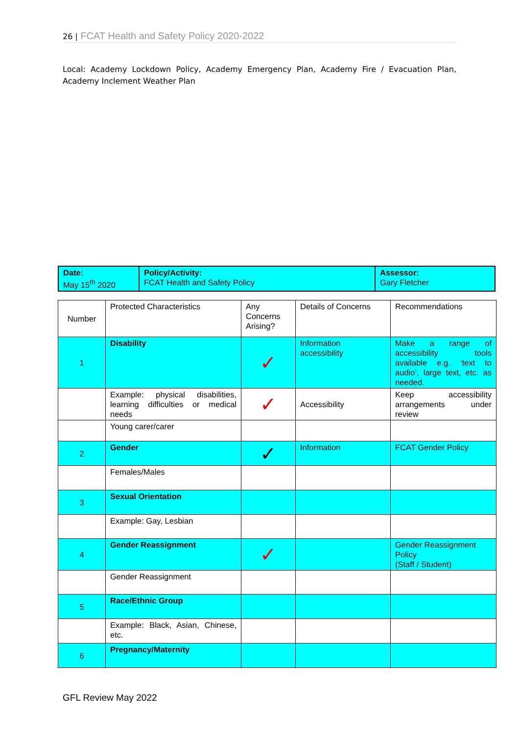26 | FCAT Health and Safety Policy 2020-2022
Local: Academy Lockdown Policy, Academy Emergency Plan, Academy Fire / Evacuation Plan, Academy Inclement Weather Plan
| Date: May 15<sup>th</sup> 2020 | Policy/Activity: FCAT Health and Safety Policy | Assessor: Gary Fletcher |
| Number | Protected Characteristics | Any Concerns Arising? | Details of Concerns | Recommendations |
| 1 | Disability | ✓ | Information accessibility | Make a range of accessibility tools available e.g. ‘text to audio’, large text, etc. as needed. |
| | Example: physical disabilities, learning difficulties or medical needs | ✓ | Accessibility | Keep accessibility arrangements under review |
| | Young carer/carer | | | |
| 2 | Gender | ✓ | Information | FCAT Gender Policy |
| | Females/Males | | | |
| 3 | Sexual Orientation | | | |
| | Example: Gay, Lesbian | | | |
| 4 | Gender Reassignment | ✓ | | Gender Reassignment Policy (Staff / Student) |
| | Gender Reassignment | | | |
| 5 | Race/Ethnic Group | | | |
| | Example: Black, Asian, Chinese, etc. | | | |
| 6 | Pregnancy/Maternity | | | |
GFL Review May 2022